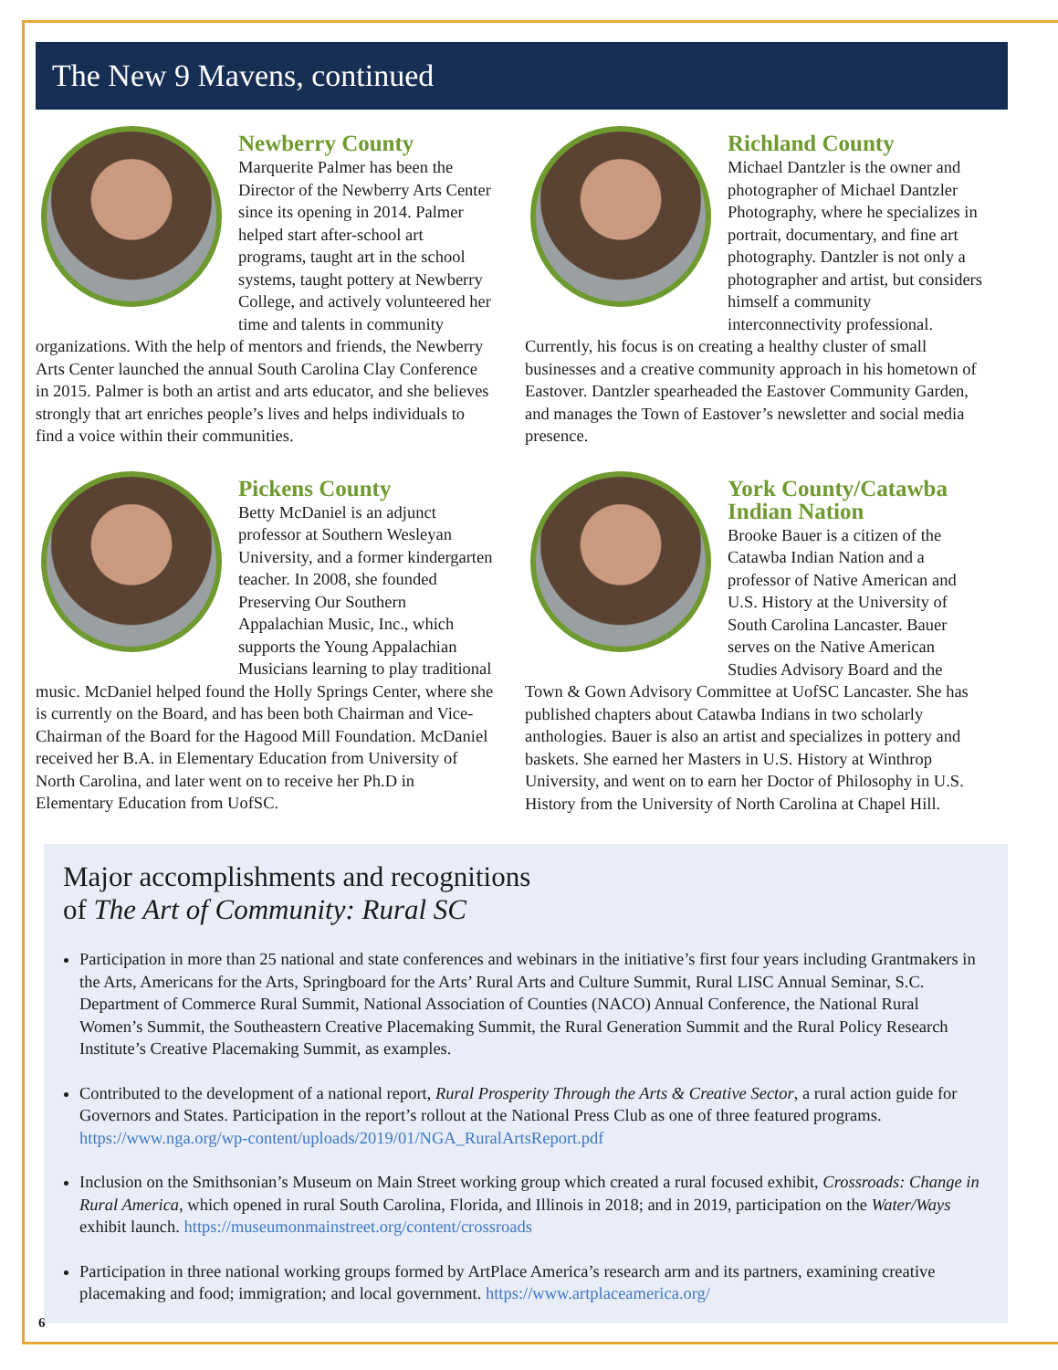The New 9 Mavens, continued
Newberry County
Marquerite Palmer has been the Director of the Newberry Arts Center since its opening in 2014. Palmer helped start after-school art programs, taught art in the school systems, taught pottery at Newberry College, and actively volunteered her time and talents in community organizations. With the help of mentors and friends, the Newberry Arts Center launched the annual South Carolina Clay Conference in 2015. Palmer is both an artist and arts educator, and she believes strongly that art enriches people’s lives and helps individuals to find a voice within their communities.
Pickens County
Betty McDaniel is an adjunct professor at Southern Wesleyan University, and a former kindergarten teacher. In 2008, she founded Preserving Our Southern Appalachian Music, Inc., which supports the Young Appalachian Musicians learning to play traditional music. McDaniel helped found the Holly Springs Center, where she is currently on the Board, and has been both Chairman and Vice-Chairman of the Board for the Hagood Mill Foundation. McDaniel received her B.A. in Elementary Education from University of North Carolina, and later went on to receive her Ph.D in Elementary Education from UofSC.
Richland County
Michael Dantzler is the owner and photographer of Michael Dantzler Photography, where he specializes in portrait, documentary, and fine art photography. Dantzler is not only a photographer and artist, but considers himself a community interconnectivity professional. Currently, his focus is on creating a healthy cluster of small businesses and a creative community approach in his hometown of Eastover. Dantzler spearheaded the Eastover Community Garden, and manages the Town of Eastover’s newsletter and social media presence.
York County/Catawba Indian Nation
Brooke Bauer is a citizen of the Catawba Indian Nation and a professor of Native American and U.S. History at the University of South Carolina Lancaster. Bauer serves on the Native American Studies Advisory Board and the Town & Gown Advisory Committee at UofSC Lancaster. She has published chapters about Catawba Indians in two scholarly anthologies. Bauer is also an artist and specializes in pottery and baskets. She earned her Masters in U.S. History at Winthrop University, and went on to earn her Doctor of Philosophy in U.S. History from the University of North Carolina at Chapel Hill.
Major accomplishments and recognitions
of The Art of Community: Rural SC
Participation in more than 25 national and state conferences and webinars in the initiative’s first four years including Grantmakers in the Arts, Americans for the Arts, Springboard for the Arts’ Rural Arts and Culture Summit, Rural LISC Annual Seminar, S.C. Department of Commerce Rural Summit, National Association of Counties (NACO) Annual Conference, the National Rural Women’s Summit, the Southeastern Creative Placemaking Summit, the Rural Generation Summit and the Rural Policy Research Institute’s Creative Placemaking Summit, as examples.
Contributed to the development of a national report, Rural Prosperity Through the Arts & Creative Sector, a rural action guide for Governors and States. Participation in the report’s rollout at the National Press Club as one of three featured programs. https://www.nga.org/wp-content/uploads/2019/01/NGA_RuralArtsReport.pdf
Inclusion on the Smithsonian’s Museum on Main Street working group which created a rural focused exhibit, Crossroads: Change in Rural America, which opened in rural South Carolina, Florida, and Illinois in 2018; and in 2019, participation on the Water/Ways exhibit launch. https://museumonmainstreet.org/content/crossroads
Participation in three national working groups formed by ArtPlace America’s research arm and its partners, examining creative placemaking and food; immigration; and local government. https://www.artplaceamerica.org/
6